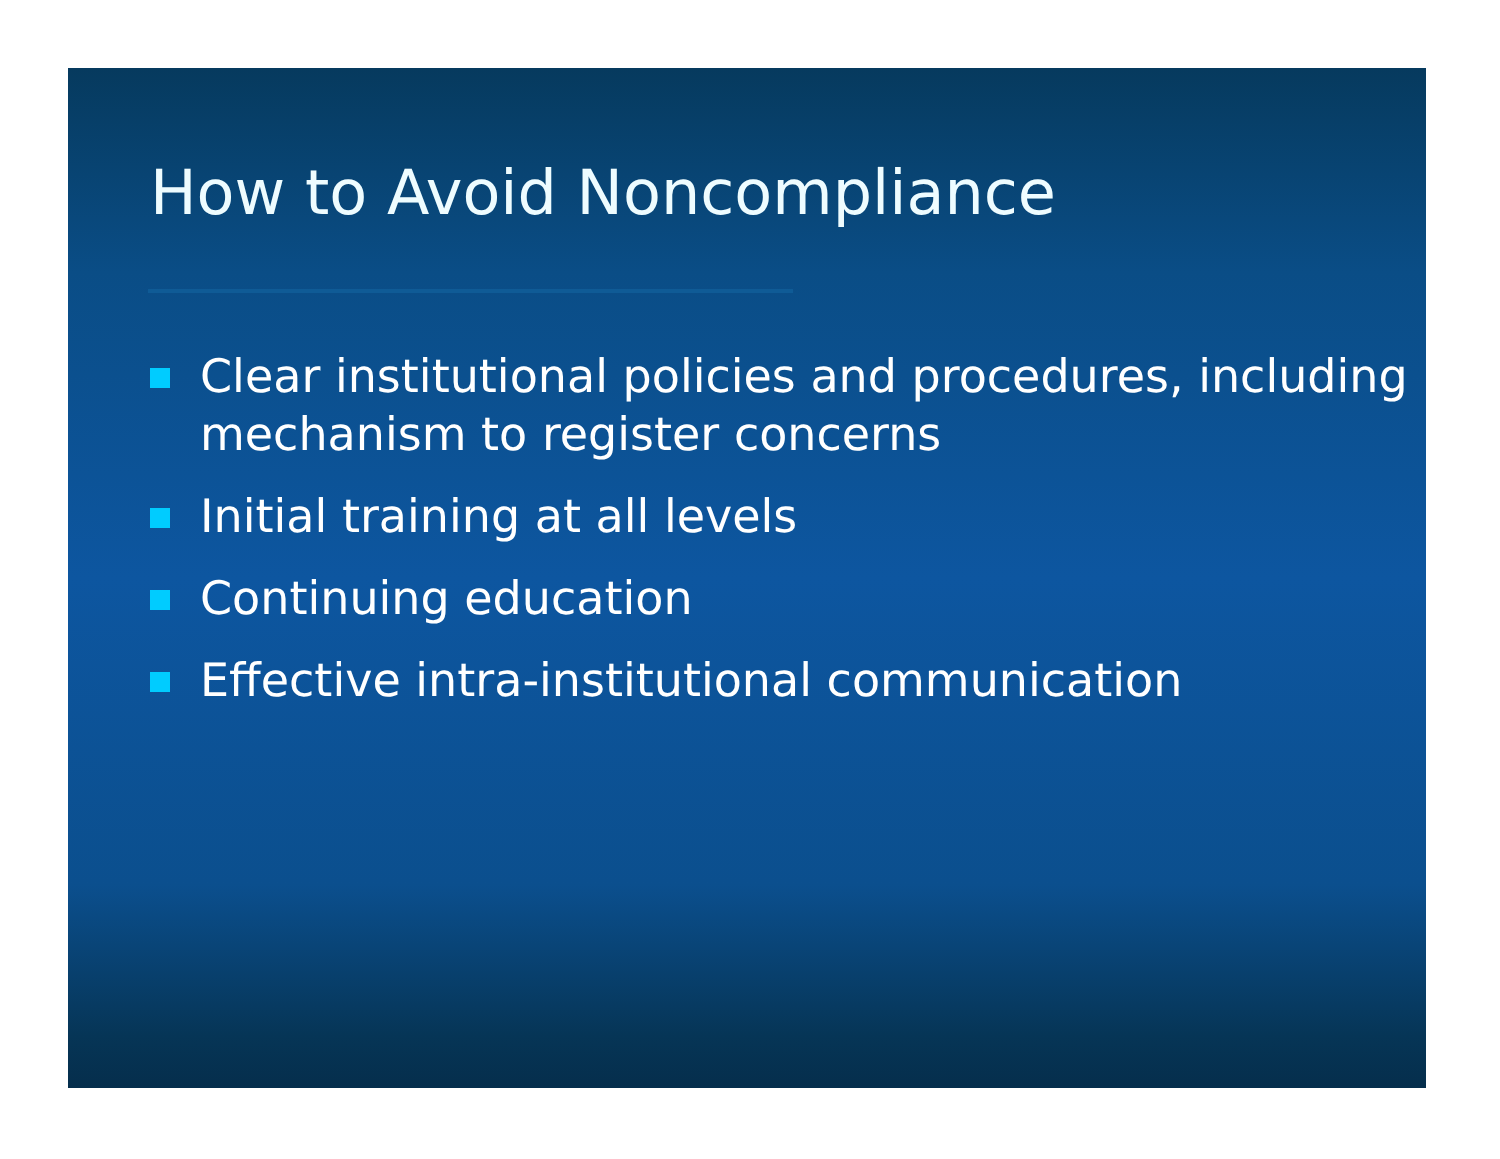How to Avoid Noncompliance
Clear institutional policies and procedures, including mechanism to register concerns
Initial training at all levels
Continuing education
Effective intra-institutional communication